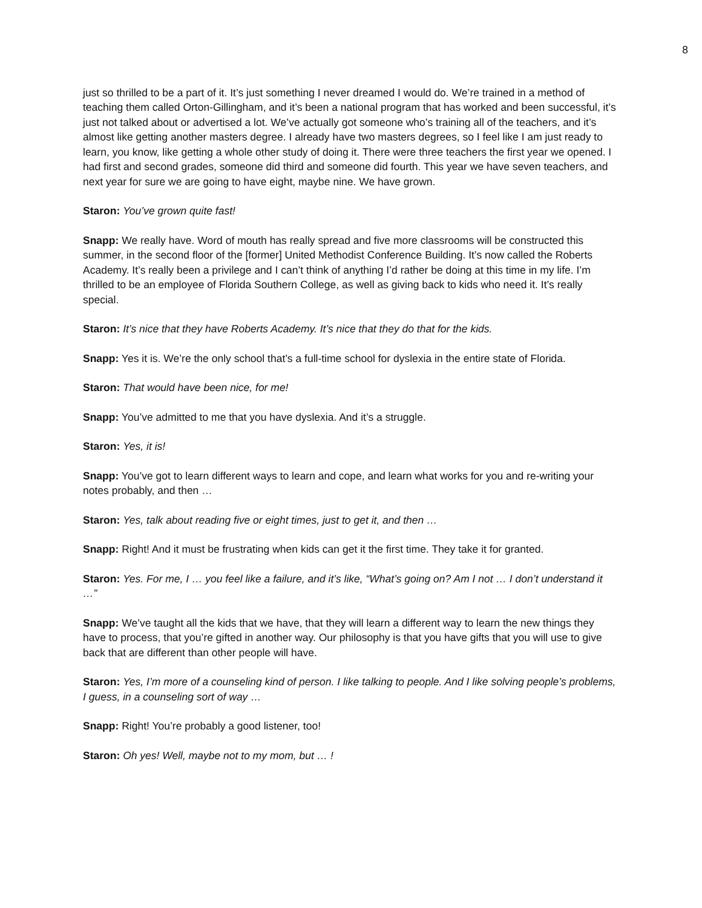8
just so thrilled to be a part of it. It’s just something I never dreamed I would do. We’re trained in a method of teaching them called Orton-Gillingham, and it’s been a national program that has worked and been successful, it’s just not talked about or advertised a lot. We’ve actually got someone who’s training all of the teachers, and it’s almost like getting another masters degree. I already have two masters degrees, so I feel like I am just ready to learn, you know, like getting a whole other study of doing it. There were three teachers the first year we opened. I had first and second grades, someone did third and someone did fourth. This year we have seven teachers, and next year for sure we are going to have eight, maybe nine. We have grown.
Staron: You’ve grown quite fast!
Snapp: We really have. Word of mouth has really spread and five more classrooms will be constructed this summer, in the second floor of the [former] United Methodist Conference Building. It’s now called the Roberts Academy. It’s really been a privilege and I can’t think of anything I’d rather be doing at this time in my life. I’m thrilled to be an employee of Florida Southern College, as well as giving back to kids who need it. It’s really special.
Staron: It’s nice that they have Roberts Academy. It’s nice that they do that for the kids.
Snapp: Yes it is. We’re the only school that’s a full-time school for dyslexia in the entire state of Florida.
Staron: That would have been nice, for me!
Snapp: You’ve admitted to me that you have dyslexia. And it’s a struggle.
Staron: Yes, it is!
Snapp: You’ve got to learn different ways to learn and cope, and learn what works for you and re-writing your notes probably, and then …
Staron: Yes, talk about reading five or eight times, just to get it, and then …
Snapp: Right! And it must be frustrating when kids can get it the first time. They take it for granted.
Staron: Yes. For me, I … you feel like a failure, and it’s like, “What’s going on? Am I not … I don’t understand it …”
Snapp: We’ve taught all the kids that we have, that they will learn a different way to learn the new things they have to process, that you’re gifted in another way. Our philosophy is that you have gifts that you will use to give back that are different than other people will have.
Staron: Yes, I’m more of a counseling kind of person. I like talking to people. And I like solving people’s problems, I guess, in a counseling sort of way …
Snapp: Right! You’re probably a good listener, too!
Staron: Oh yes! Well, maybe not to my mom, but … !